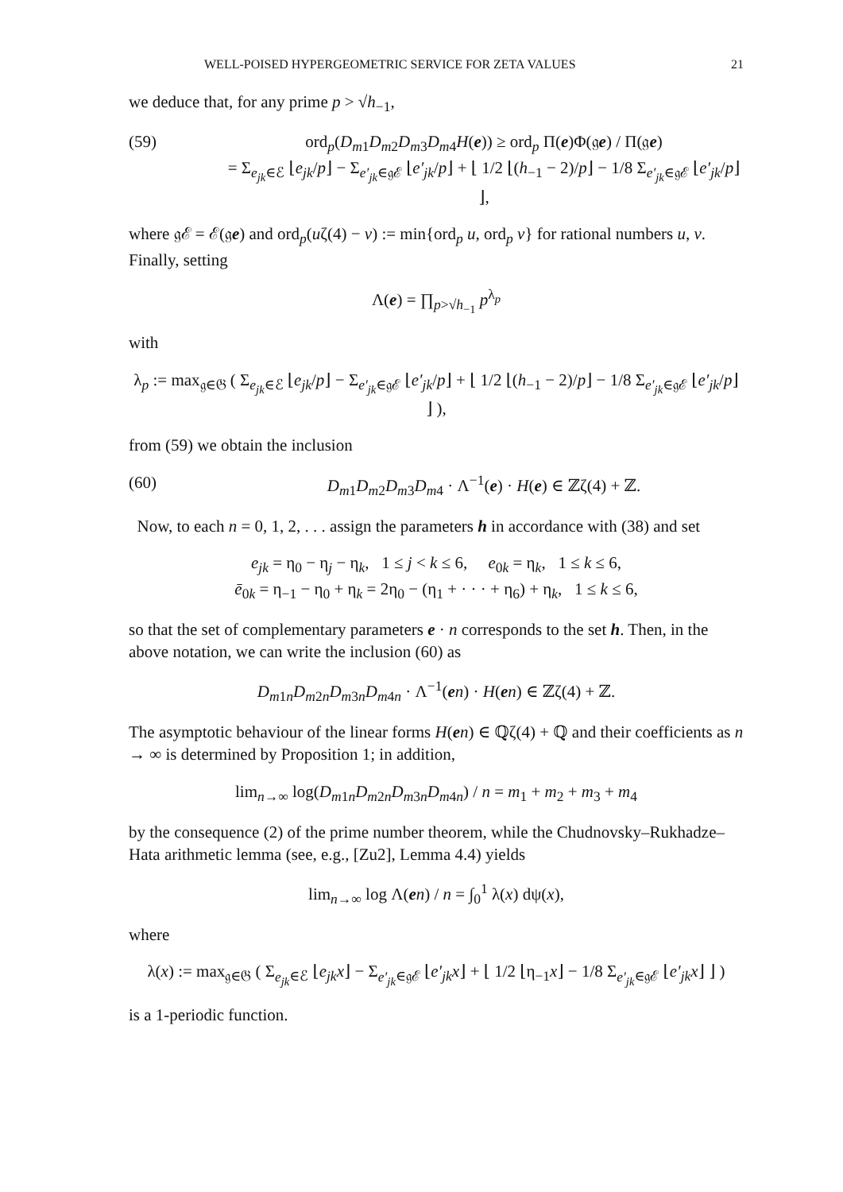WELL-POISED HYPERGEOMETRIC SERVICE FOR ZETA VALUES 21
we deduce that, for any prime p > √h<sub>−1</sub>,
(59) ord<sub>p</sub>(D<sub>m1</sub>D<sub>m2</sub>D<sub>m3</sub>D<sub>m4</sub>H(e)) ≥ ord<sub>p</sub> Π(e)Φ(𝔤e) / Π(𝔤e)
= Σ<sub>e<sub>jk</sub>∈ℰ</sub> ⌊e<sub>jk</sub>/p⌋ − Σ<sub>e′<sub>jk</sub>∈𝔤ℰ</sub> ⌊e′<sub>jk</sub>/p⌋ + ⌊ 1/2 ⌊(h<sub>−1</sub> − 2)/p⌋ − 1/8 Σ<sub>e′<sub>jk</sub>∈𝔤ℰ</sub> ⌊e′<sub>jk</sub>/p⌋ ⌋,
where 𝔤ℰ = ℰ(𝔤e) and ord<sub>p</sub>(uζ(4) − v) := min{ord<sub>p</sub> u, ord<sub>p</sub> v} for rational numbers u, v. Finally, setting
Λ(e) = ∏<sub>p>√h<sub>−1</sub></sub> p<sup>λ<sub>p</sub></sup>
with
λ<sub>p</sub> := max<sub>𝔤∈𝔊</sub> ( Σ<sub>e<sub>jk</sub>∈ℰ</sub> ⌊e<sub>jk</sub>/p⌋ − Σ<sub>e′<sub>jk</sub>∈𝔤ℰ</sub> ⌊e′<sub>jk</sub>/p⌋ + ⌊ 1/2 ⌊(h<sub>−1</sub> − 2)/p⌋ − 1/8 Σ<sub>e′<sub>jk</sub>∈𝔤ℰ</sub> ⌊e′<sub>jk</sub>/p⌋ ⌋ ),
from (59) we obtain the inclusion
(60) D<sub>m1</sub>D<sub>m2</sub>D<sub>m3</sub>D<sub>m4</sub> · Λ<sup>−1</sup>(e) · H(e) ∈ ℤζ(4) + ℤ.
Now, to each n = 0, 1, 2, . . . assign the parameters h in accordance with (38) and set
e<sub>jk</sub> = η<sub>0</sub> − η<sub>j</sub> − η<sub>k</sub>, 1 ≤ j < k ≤ 6, e<sub>0k</sub> = η<sub>k</sub>, 1 ≤ k ≤ 6,
ē<sub>0k</sub> = η<sub>−1</sub> − η<sub>0</sub> + η<sub>k</sub> = 2η<sub>0</sub> − (η<sub>1</sub> + · · · + η<sub>6</sub>) + η<sub>k</sub>, 1 ≤ k ≤ 6,
so that the set of complementary parameters e · n corresponds to the set h. Then, in the above notation, we can write the inclusion (60) as
D<sub>m1n</sub>D<sub>m2n</sub>D<sub>m3n</sub>D<sub>m4n</sub> · Λ<sup>−1</sup>(en) · H(en) ∈ ℤζ(4) + ℤ.
The asymptotic behaviour of the linear forms H(en) ∈ ℚζ(4) + ℚ and their coefficients as n → ∞ is determined by Proposition 1; in addition,
lim<sub>n→∞</sub> log(D<sub>m1n</sub>D<sub>m2n</sub>D<sub>m3n</sub>D<sub>m4n</sub>) / n = m<sub>1</sub> + m<sub>2</sub> + m<sub>3</sub> + m<sub>4</sub>
by the consequence (2) of the prime number theorem, while the Chudnovsky–Rukhadze–Hata arithmetic lemma (see, e.g., [Zu2], Lemma 4.4) yields
lim<sub>n→∞</sub> log Λ(en) / n = ∫<sub>0</sub><sup>1</sup> λ(x) dψ(x),
where
λ(x) := max<sub>𝔤∈𝔊</sub> ( Σ<sub>e<sub>jk</sub>∈ℰ</sub> ⌊e<sub>jk</sub>x⌋ − Σ<sub>e′<sub>jk</sub>∈𝔤ℰ</sub> ⌊e′<sub>jk</sub>x⌋ + ⌊ 1/2 ⌊η<sub>−1</sub>x⌋ − 1/8 Σ<sub>e′<sub>jk</sub>∈𝔤ℰ</sub> ⌊e′<sub>jk</sub>x⌋ ⌋ )
is a 1-periodic function.